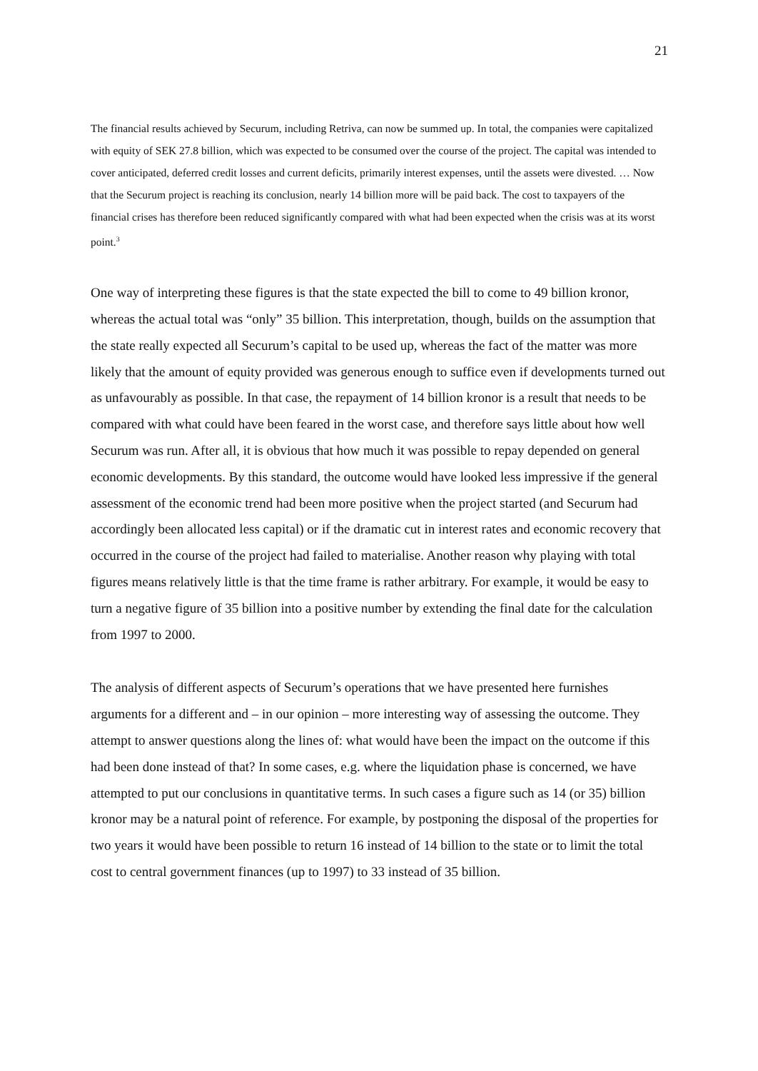21
The financial results achieved by Securum, including Retriva, can now be summed up. In total, the companies were capitalized with equity of SEK 27.8 billion, which was expected to be consumed over the course of the project. The capital was intended to cover anticipated, deferred credit losses and current deficits, primarily interest expenses, until the assets were divested. … Now that the Securum project is reaching its conclusion, nearly 14 billion more will be paid back. The cost to taxpayers of the financial crises has therefore been reduced significantly compared with what had been expected when the crisis was at its worst point.<sup>3</sup>
One way of interpreting these figures is that the state expected the bill to come to 49 billion kronor, whereas the actual total was “only” 35 billion. This interpretation, though, builds on the assumption that the state really expected all Securum’s capital to be used up, whereas the fact of the matter was more likely that the amount of equity provided was generous enough to suffice even if developments turned out as unfavourably as possible. In that case, the repayment of 14 billion kronor is a result that needs to be compared with what could have been feared in the worst case, and therefore says little about how well Securum was run. After all, it is obvious that how much it was possible to repay depended on general economic developments. By this standard, the outcome would have looked less impressive if the general assessment of the economic trend had been more positive when the project started (and Securum had accordingly been allocated less capital) or if the dramatic cut in interest rates and economic recovery that occurred in the course of the project had failed to materialise. Another reason why playing with total figures means relatively little is that the time frame is rather arbitrary. For example, it would be easy to turn a negative figure of 35 billion into a positive number by extending the final date for the calculation from 1997 to 2000.
The analysis of different aspects of Securum’s operations that we have presented here furnishes arguments for a different and – in our opinion – more interesting way of assessing the outcome. They attempt to answer questions along the lines of: what would have been the impact on the outcome if this had been done instead of that? In some cases, e.g. where the liquidation phase is concerned, we have attempted to put our conclusions in quantitative terms. In such cases a figure such as 14 (or 35) billion kronor may be a natural point of reference. For example, by postponing the disposal of the properties for two years it would have been possible to return 16 instead of 14 billion to the state or to limit the total cost to central government finances (up to 1997) to 33 instead of 35 billion.